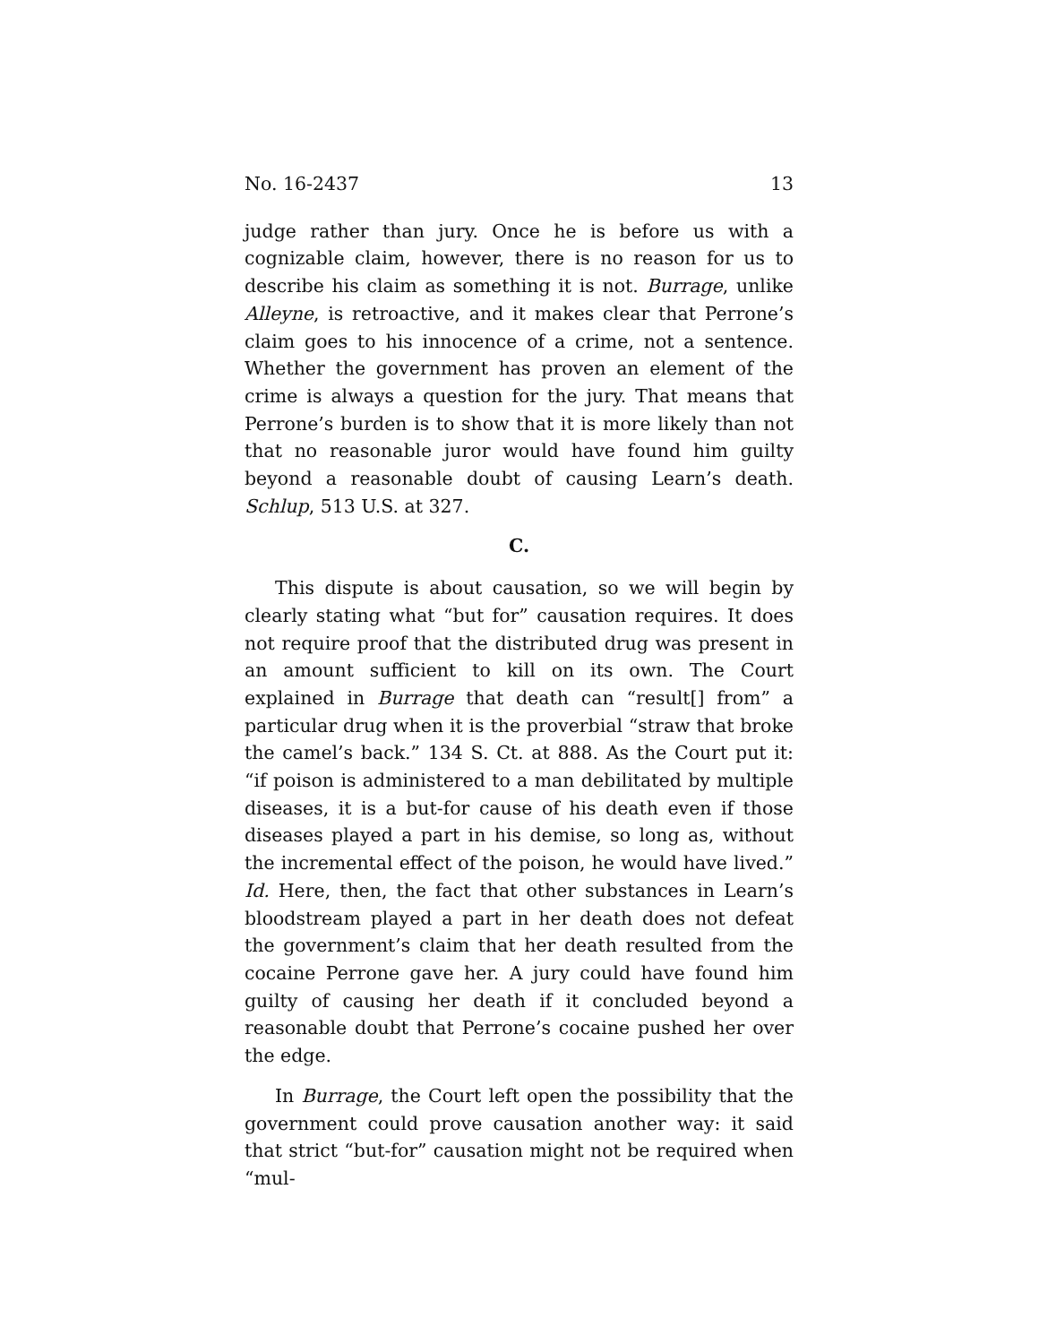No. 16-2437 13
judge rather than jury. Once he is before us with a cognizable claim, however, there is no reason for us to describe his claim as something it is not. Burrage, unlike Alleyne, is retro­active, and it makes clear that Perrone’s claim goes to his in­nocence of a crime, not a sentence. Whether the government has proven an element of the crime is always a question for the jury. That means that Perrone’s burden is to show that it is more likely than not that no reasonable juror would have found him guilty beyond a reasonable doubt of causing Learn’s death. Schlup, 513 U.S. at 327.
C.
This dispute is about causation, so we will begin by clear­ly stating what “but for” causation requires. It does not re­quire proof that the distributed drug was present in an amount sufficient to kill on its own. The Court explained in Burrage that death can “result[] from” a particular drug when it is the proverbial “straw that broke the camel’s back.” 134 S. Ct. at 888. As the Court put it: “if poison is adminis­tered to a man debilitated by multiple diseases, it is a but-for cause of his death even if those diseases played a part in his demise, so long as, without the incremental effect of the poi­son, he would have lived.” Id. Here, then, the fact that other substances in Learn’s bloodstream played a part in her death does not defeat the government’s claim that her death result­ed from the cocaine Perrone gave her. A jury could have found him guilty of causing her death if it concluded beyond a reasonable doubt that Perrone’s cocaine pushed her over the edge.
In Burrage, the Court left open the possibility that the government could prove causation another way: it said that strict “but-for” causation might not be required when “mul-